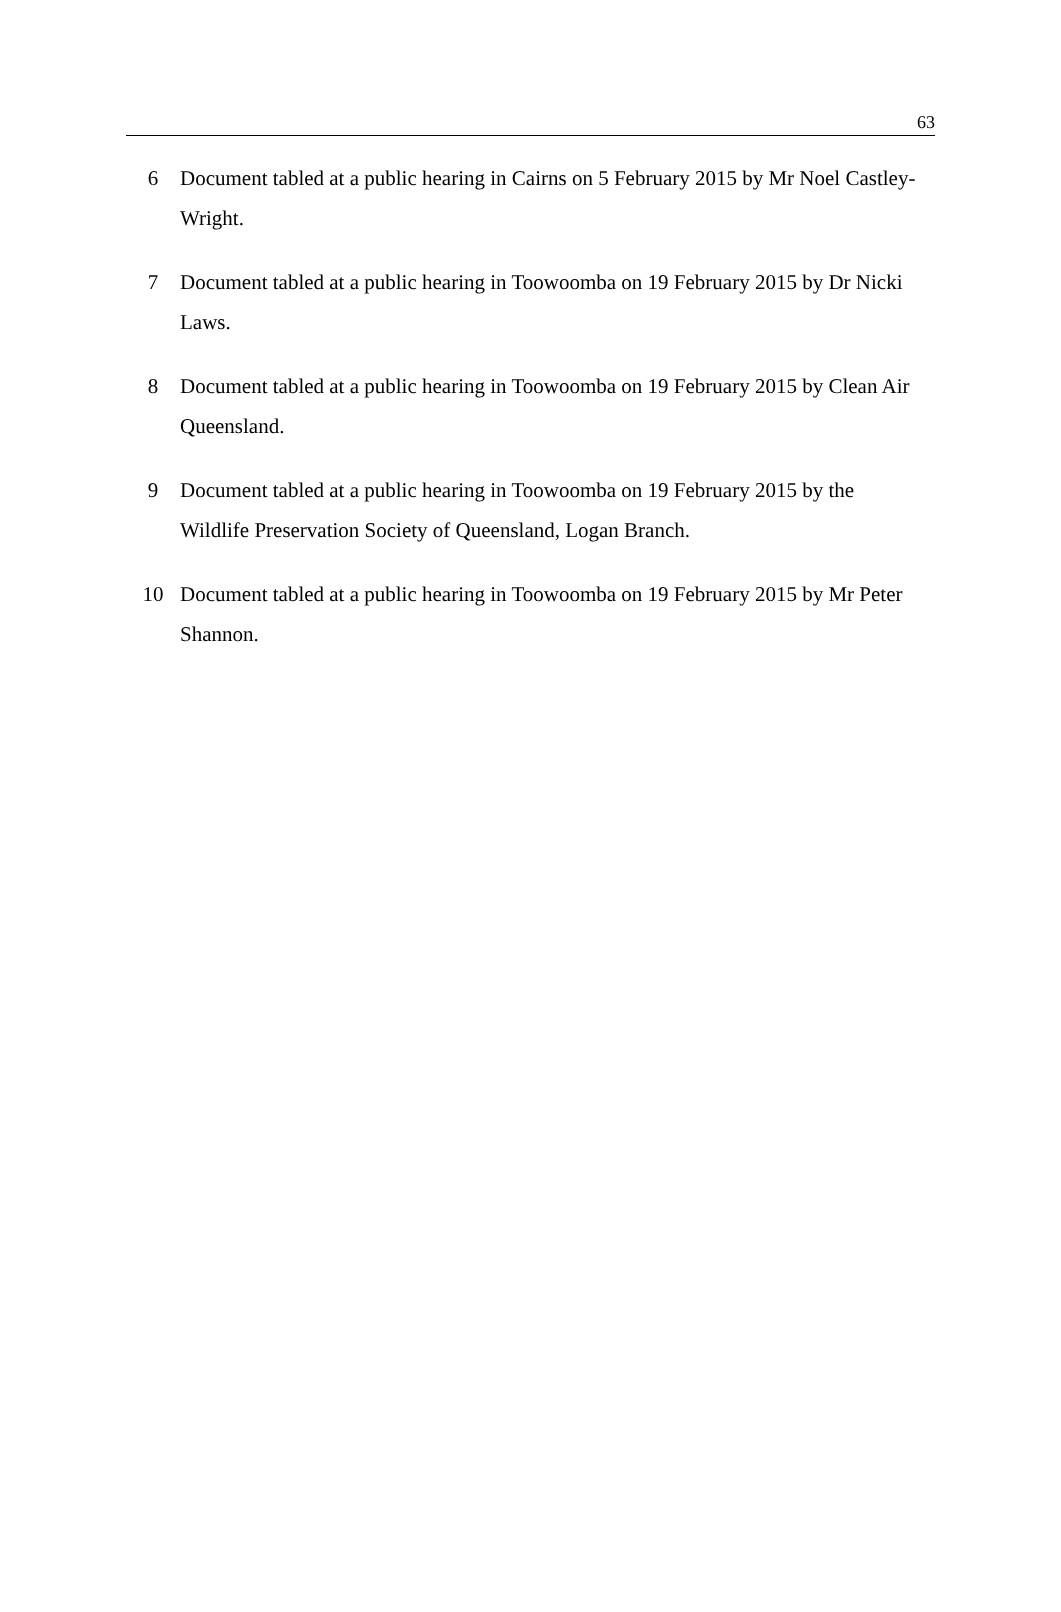63
6 Document tabled at a public hearing in Cairns on 5 February 2015 by Mr Noel Castley-Wright.
7 Document tabled at a public hearing in Toowoomba on 19 February 2015 by Dr Nicki Laws.
8 Document tabled at a public hearing in Toowoomba on 19 February 2015 by Clean Air Queensland.
9 Document tabled at a public hearing in Toowoomba on 19 February 2015 by the Wildlife Preservation Society of Queensland, Logan Branch.
10 Document tabled at a public hearing in Toowoomba on 19 February 2015 by Mr Peter Shannon.